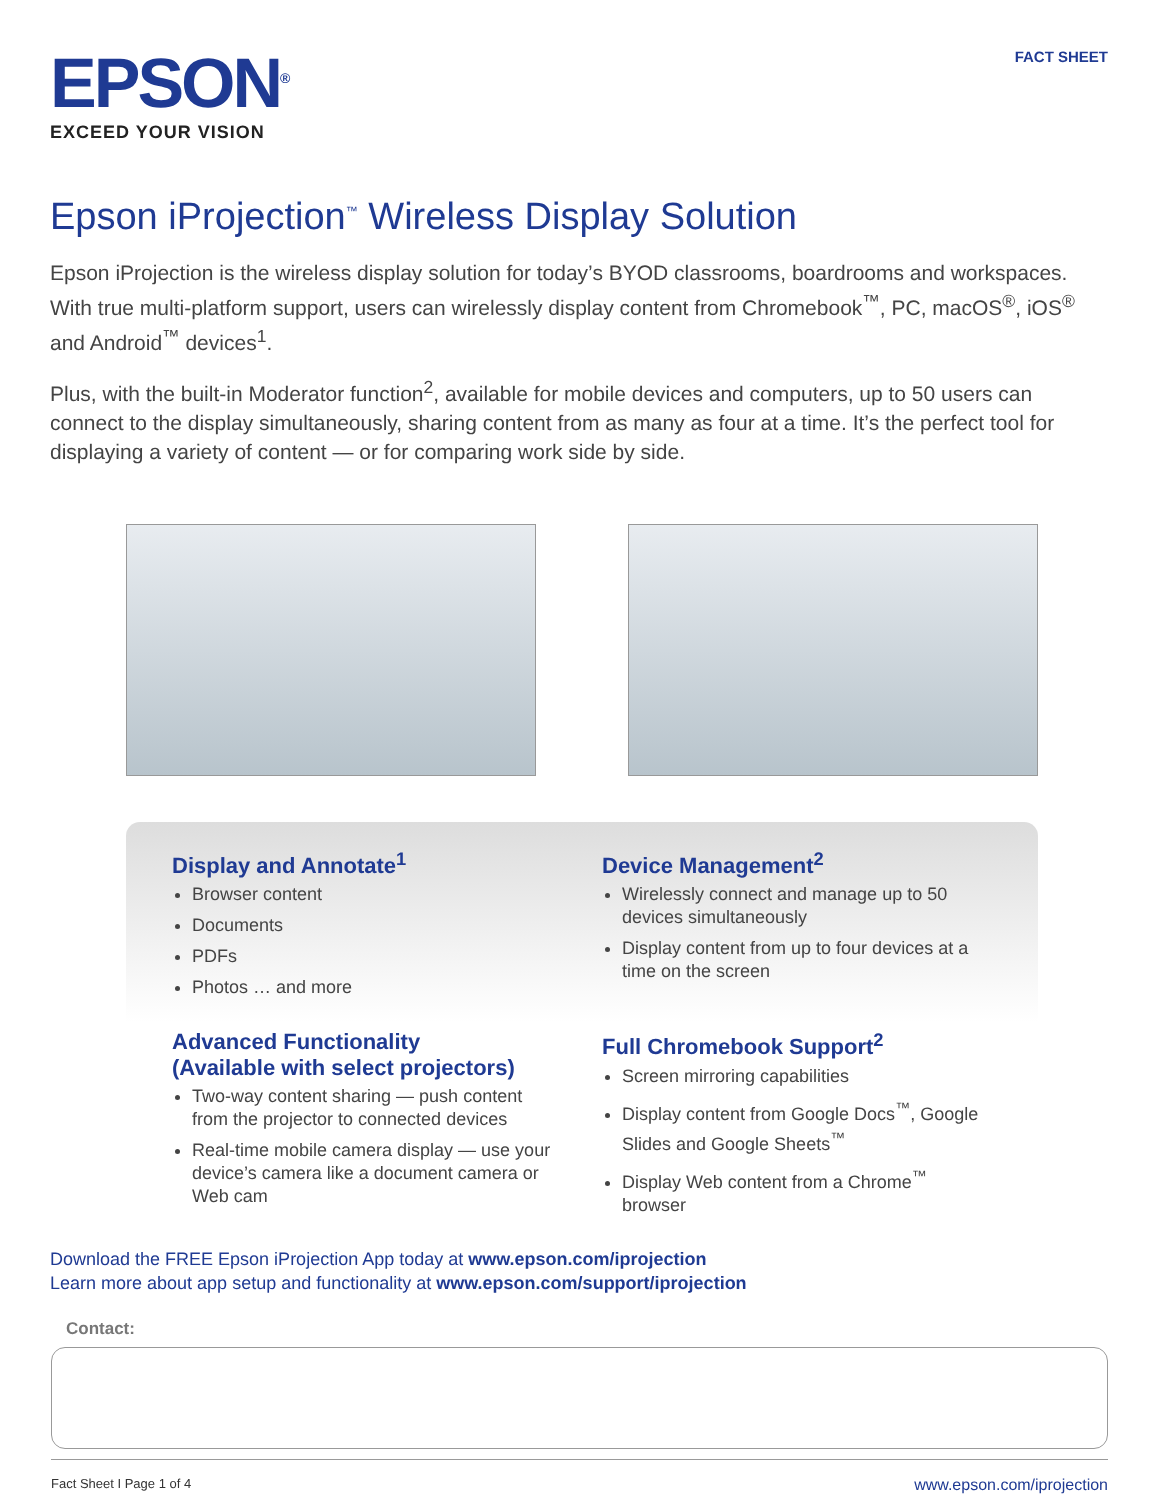EPSON<sup>®</sup>
EXCEED YOUR VISION
FACT SHEET
Epson iProjection<sup>™</sup> Wireless Display Solution
Epson iProjection is the wireless display solution for today’s BYOD classrooms, boardrooms and workspaces. With true multi-platform support, users can wirelessly display content from Chromebook<sup>™</sup>, PC, macOS<sup>®</sup>, iOS<sup>®</sup> and Android<sup>™</sup> devices<sup>1</sup>.
Plus, with the built-in Moderator function<sup>2</sup>, available for mobile devices and computers, up to 50 users can connect to the display simultaneously, sharing content from as many as four at a time. It’s the perfect tool for displaying a variety of content — or for comparing work side by side.
Display and Annotate<sup>1</sup>
Browser content
Documents
PDFs
Photos … and more
Device Management<sup>2</sup>
Wirelessly connect and manage up to 50 devices simultaneously
Display content from up to four devices at a time on the screen
Advanced Functionality
(Available with select projectors)
Two-way content sharing — push content from the projector to connected devices
Real-time mobile camera display — use your device’s camera like a document camera or Web cam
Full Chromebook Support<sup>2</sup>
Screen mirroring capabilities
Display content from Google Docs<sup>™</sup>, Google Slides and Google Sheets<sup>™</sup>
Display Web content from a Chrome<sup>™</sup> browser
Download the FREE Epson iProjection App today at www.epson.com/iprojection
Learn more about app setup and functionality at www.epson.com/support/iprojection
Contact:
Fact Sheet I Page 1 of 4 www.epson.com/iprojection